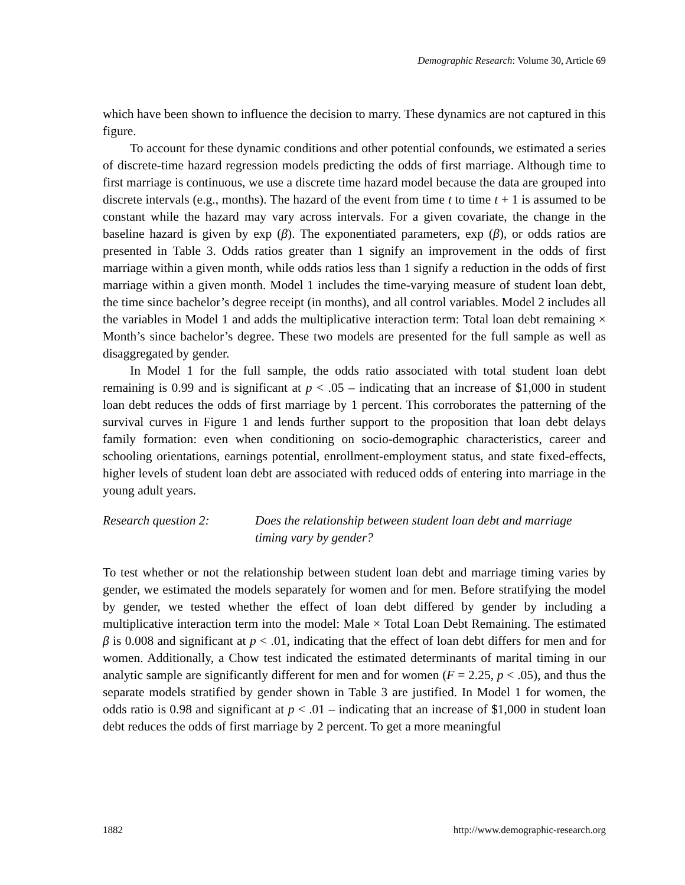Demographic Research: Volume 30, Article 69
which have been shown to influence the decision to marry. These dynamics are not captured in this figure.
To account for these dynamic conditions and other potential confounds, we estimated a series of discrete-time hazard regression models predicting the odds of first marriage. Although time to first marriage is continuous, we use a discrete time hazard model because the data are grouped into discrete intervals (e.g., months). The hazard of the event from time t to time t + 1 is assumed to be constant while the hazard may vary across intervals. For a given covariate, the change in the baseline hazard is given by exp (β). The exponentiated parameters, exp (β), or odds ratios are presented in Table 3. Odds ratios greater than 1 signify an improvement in the odds of first marriage within a given month, while odds ratios less than 1 signify a reduction in the odds of first marriage within a given month. Model 1 includes the time-varying measure of student loan debt, the time since bachelor’s degree receipt (in months), and all control variables. Model 2 includes all the variables in Model 1 and adds the multiplicative interaction term: Total loan debt remaining × Month’s since bachelor’s degree. These two models are presented for the full sample as well as disaggregated by gender.
In Model 1 for the full sample, the odds ratio associated with total student loan debt remaining is 0.99 and is significant at p < .05 – indicating that an increase of $1,000 in student loan debt reduces the odds of first marriage by 1 percent. This corroborates the patterning of the survival curves in Figure 1 and lends further support to the proposition that loan debt delays family formation: even when conditioning on socio-demographic characteristics, career and schooling orientations, earnings potential, enrollment-employment status, and state fixed-effects, higher levels of student loan debt are associated with reduced odds of entering into marriage in the young adult years.
Research question 2: Does the relationship between student loan debt and marriage timing vary by gender?
To test whether or not the relationship between student loan debt and marriage timing varies by gender, we estimated the models separately for women and for men. Before stratifying the model by gender, we tested whether the effect of loan debt differed by gender by including a multiplicative interaction term into the model: Male × Total Loan Debt Remaining. The estimated β is 0.008 and significant at p < .01, indicating that the effect of loan debt differs for men and for women. Additionally, a Chow test indicated the estimated determinants of marital timing in our analytic sample are significantly different for men and for women (F = 2.25, p < .05), and thus the separate models stratified by gender shown in Table 3 are justified. In Model 1 for women, the odds ratio is 0.98 and significant at p < .01 – indicating that an increase of $1,000 in student loan debt reduces the odds of first marriage by 2 percent. To get a more meaningful
1882 http://www.demographic-research.org